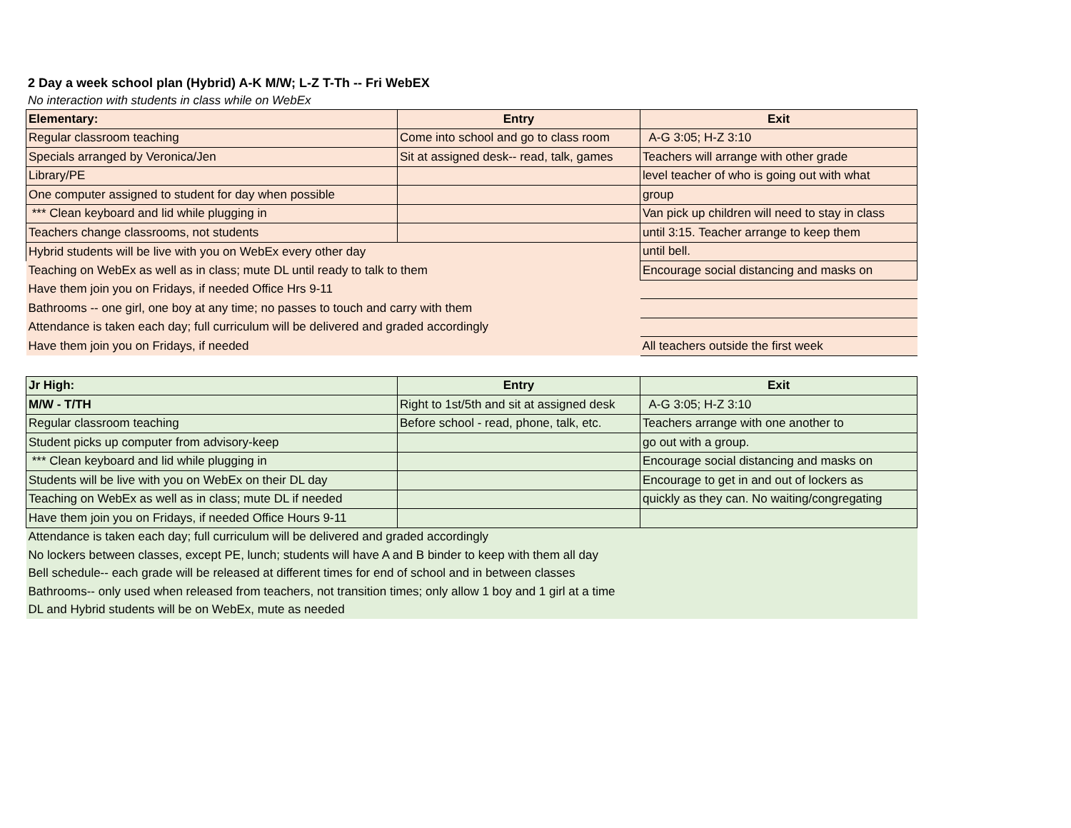2 Day a week school plan (Hybrid) A-K M/W; L-Z T-Th -- Fri WebEX
No interaction with students in class while on WebEx
| Elementary: | Entry | Exit |
| --- | --- | --- |
| Regular classroom teaching | Come into school and go to class room | A-G 3:05; H-Z 3:10 |
| Specials arranged by Veronica/Jen | Sit at assigned desk-- read, talk, games | Teachers will arrange with other grade |
| Library/PE | | level teacher of who is going out with what |
| One computer assigned to student for day when possible | | group |
| *** Clean keyboard and lid while plugging in | | Van pick up children will need to stay in class |
| Teachers change classrooms, not students | | until 3:15. Teacher arrange to keep them |
| Hybrid students will be live with you on WebEx every other day | | until bell. |
| Teaching on WebEx as well as in class; mute DL until ready to talk to them | | Encourage social distancing and masks on |
| Have them join you on Fridays, if needed Office Hrs 9-11 | | |
| Bathrooms -- one girl, one boy at any time; no passes to touch and carry with them | | |
| Attendance is taken each day; full curriculum will be delivered and graded accordingly | | |
| Have them join you on Fridays, if needed | | All teachers outside the first week |
| Jr High: | Entry | Exit |
| --- | --- | --- |
| M/W - T/TH | Right to 1st/5th and sit at assigned desk | A-G 3:05; H-Z 3:10 |
| Regular classroom teaching | Before school - read, phone, talk, etc. | Teachers arrange with one another to |
| Student picks up computer from advisory-keep | | go out with a group. |
| *** Clean keyboard and lid while plugging in | | Encourage social distancing and masks on |
| Students will be live with you on WebEx on their DL day | | Encourage to get in and out of lockers as |
| Teaching on WebEx as well as in class; mute DL if needed | | quickly as they can. No waiting/congregating |
| Have them join you on Fridays, if needed Office Hours 9-11 | | |
| Attendance is taken each day; full curriculum will be delivered and graded accordingly | | |
| No lockers between classes, except PE, lunch; students will have A and B binder to keep with them all day | | |
| Bell schedule-- each grade will be released at different times for end of school and in between classes | | |
| Bathrooms-- only used when released from teachers, not transition times; only allow 1 boy and 1 girl at a time | | |
| DL and Hybrid students will be on WebEx, mute as needed | | |